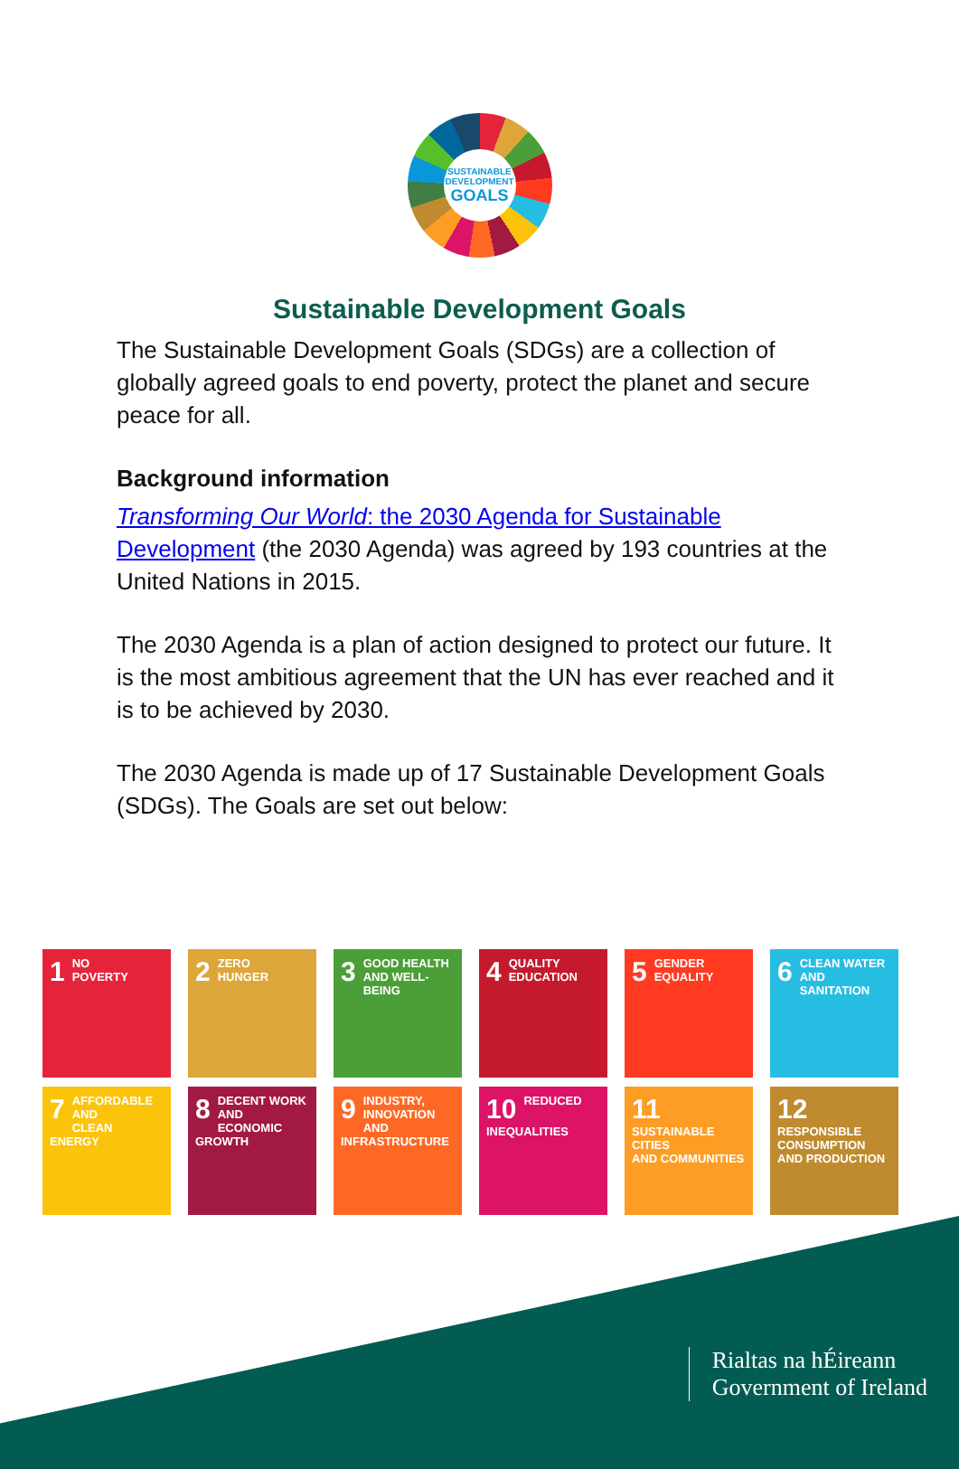SUSTAINABLE
DEVELOPMENT
GOALS
Sustainable Development Goals
The Sustainable Development Goals (SDGs) are a collection of globally agreed goals to end poverty, protect the planet and secure peace for all.
Background information
Transforming Our World: the 2030 Agenda for Sustainable Development (the 2030 Agenda) was agreed by 193 countries at the United Nations in 2015.
The 2030 Agenda is a plan of action designed to protect our future. It is the most ambitious agreement that the UN has ever reached and it is to be achieved by 2030.
The 2030 Agenda is made up of 17 Sustainable Development Goals (SDGs). The Goals are set out below:
1 NO
POVERTY
2 ZERO
HUNGER
3 GOOD HEALTH
AND WELL-BEING
4 QUALITY
EDUCATION
5 GENDER
EQUALITY
6 CLEAN WATER
AND SANITATION
7 AFFORDABLE AND
CLEAN ENERGY
8 DECENT WORK AND
ECONOMIC GROWTH
9 INDUSTRY, INNOVATION
AND INFRASTRUCTURE
10 REDUCED
INEQUALITIES
11 SUSTAINABLE CITIES
AND COMMUNITIES
12 RESPONSIBLE
CONSUMPTION
AND PRODUCTION
Rialtas na hÉireann
Government of Ireland